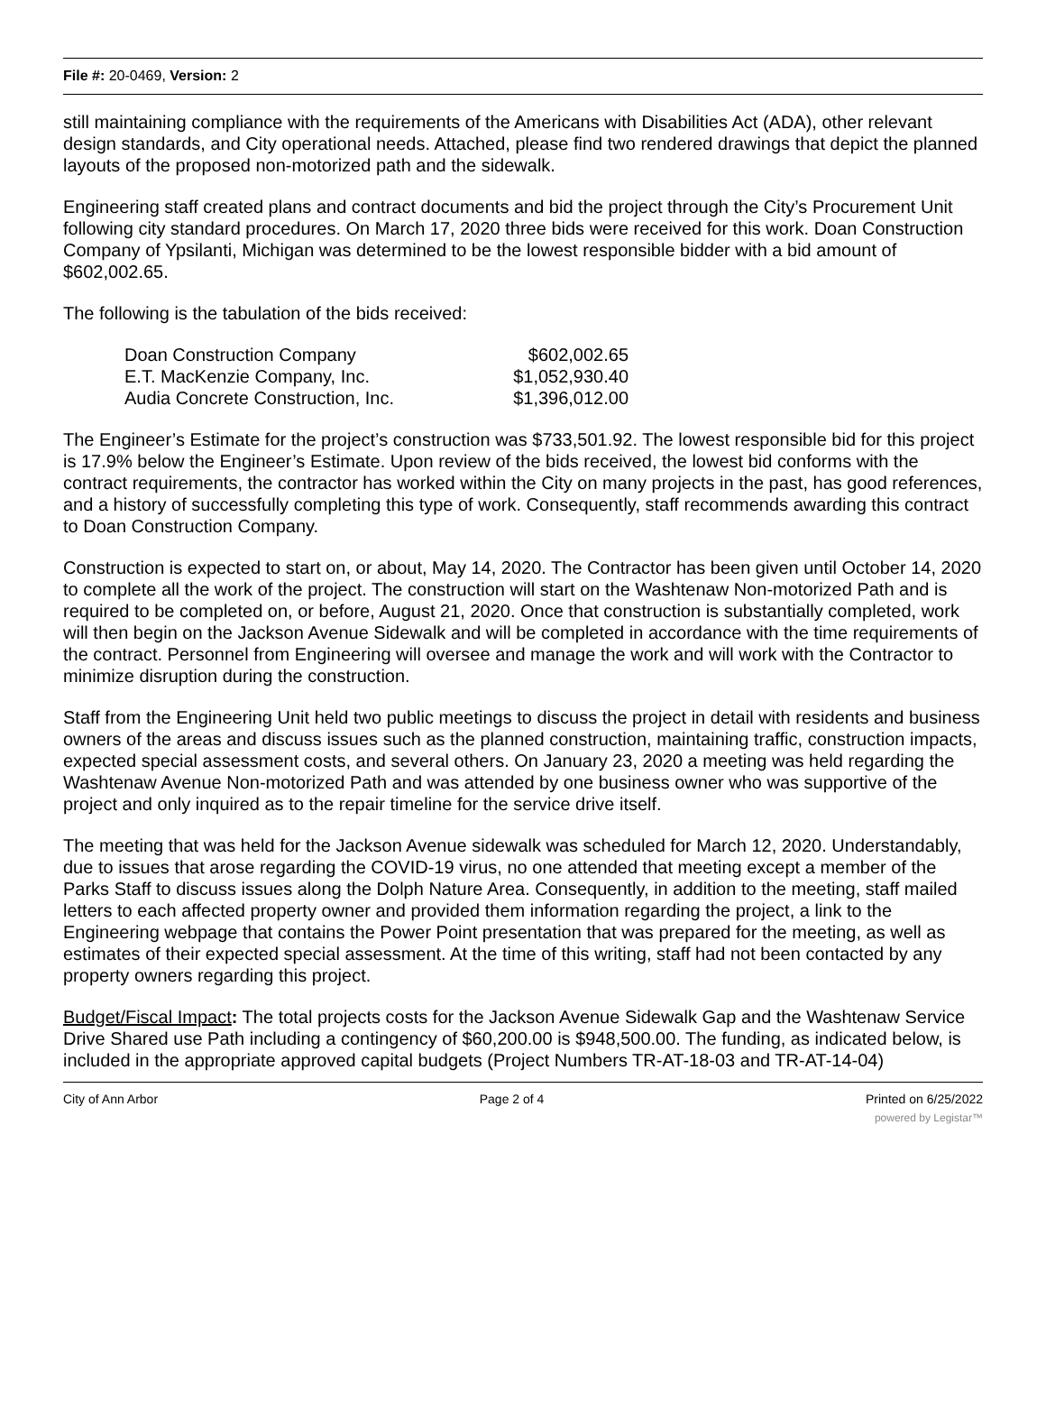File #: 20-0469, Version: 2
still maintaining compliance with the requirements of the Americans with Disabilities Act (ADA), other relevant design standards, and City operational needs. Attached, please find two rendered drawings that depict the planned layouts of the proposed non-motorized path and the sidewalk.
Engineering staff created plans and contract documents and bid the project through the City’s Procurement Unit following city standard procedures. On March 17, 2020 three bids were received for this work. Doan Construction Company of Ypsilanti, Michigan was determined to be the lowest responsible bidder with a bid amount of $602,002.65.
The following is the tabulation of the bids received:
| Doan Construction Company | $602,002.65 |
| E.T. MacKenzie Company, Inc. | $1,052,930.40 |
| Audia Concrete Construction, Inc. | $1,396,012.00 |
The Engineer’s Estimate for the project’s construction was $733,501.92. The lowest responsible bid for this project is 17.9% below the Engineer’s Estimate. Upon review of the bids received, the lowest bid conforms with the contract requirements, the contractor has worked within the City on many projects in the past, has good references, and a history of successfully completing this type of work. Consequently, staff recommends awarding this contract to Doan Construction Company.
Construction is expected to start on, or about, May 14, 2020. The Contractor has been given until October 14, 2020 to complete all the work of the project. The construction will start on the Washtenaw Non-motorized Path and is required to be completed on, or before, August 21, 2020. Once that construction is substantially completed, work will then begin on the Jackson Avenue Sidewalk and will be completed in accordance with the time requirements of the contract. Personnel from Engineering will oversee and manage the work and will work with the Contractor to minimize disruption during the construction.
Staff from the Engineering Unit held two public meetings to discuss the project in detail with residents and business owners of the areas and discuss issues such as the planned construction, maintaining traffic, construction impacts, expected special assessment costs, and several others. On January 23, 2020 a meeting was held regarding the Washtenaw Avenue Non-motorized Path and was attended by one business owner who was supportive of the project and only inquired as to the repair timeline for the service drive itself.
The meeting that was held for the Jackson Avenue sidewalk was scheduled for March 12, 2020. Understandably, due to issues that arose regarding the COVID-19 virus, no one attended that meeting except a member of the Parks Staff to discuss issues along the Dolph Nature Area. Consequently, in addition to the meeting, staff mailed letters to each affected property owner and provided them information regarding the project, a link to the Engineering webpage that contains the Power Point presentation that was prepared for the meeting, as well as estimates of their expected special assessment. At the time of this writing, staff had not been contacted by any property owners regarding this project.
Budget/Fiscal Impact: The total projects costs for the Jackson Avenue Sidewalk Gap and the Washtenaw Service Drive Shared use Path including a contingency of $60,200.00 is $948,500.00. The funding, as indicated below, is included in the appropriate approved capital budgets (Project Numbers TR-AT-18-03 and TR-AT-14-04)
City of Ann Arbor Page 2 of 4 Printed on 6/25/2022
powered by Legistar™